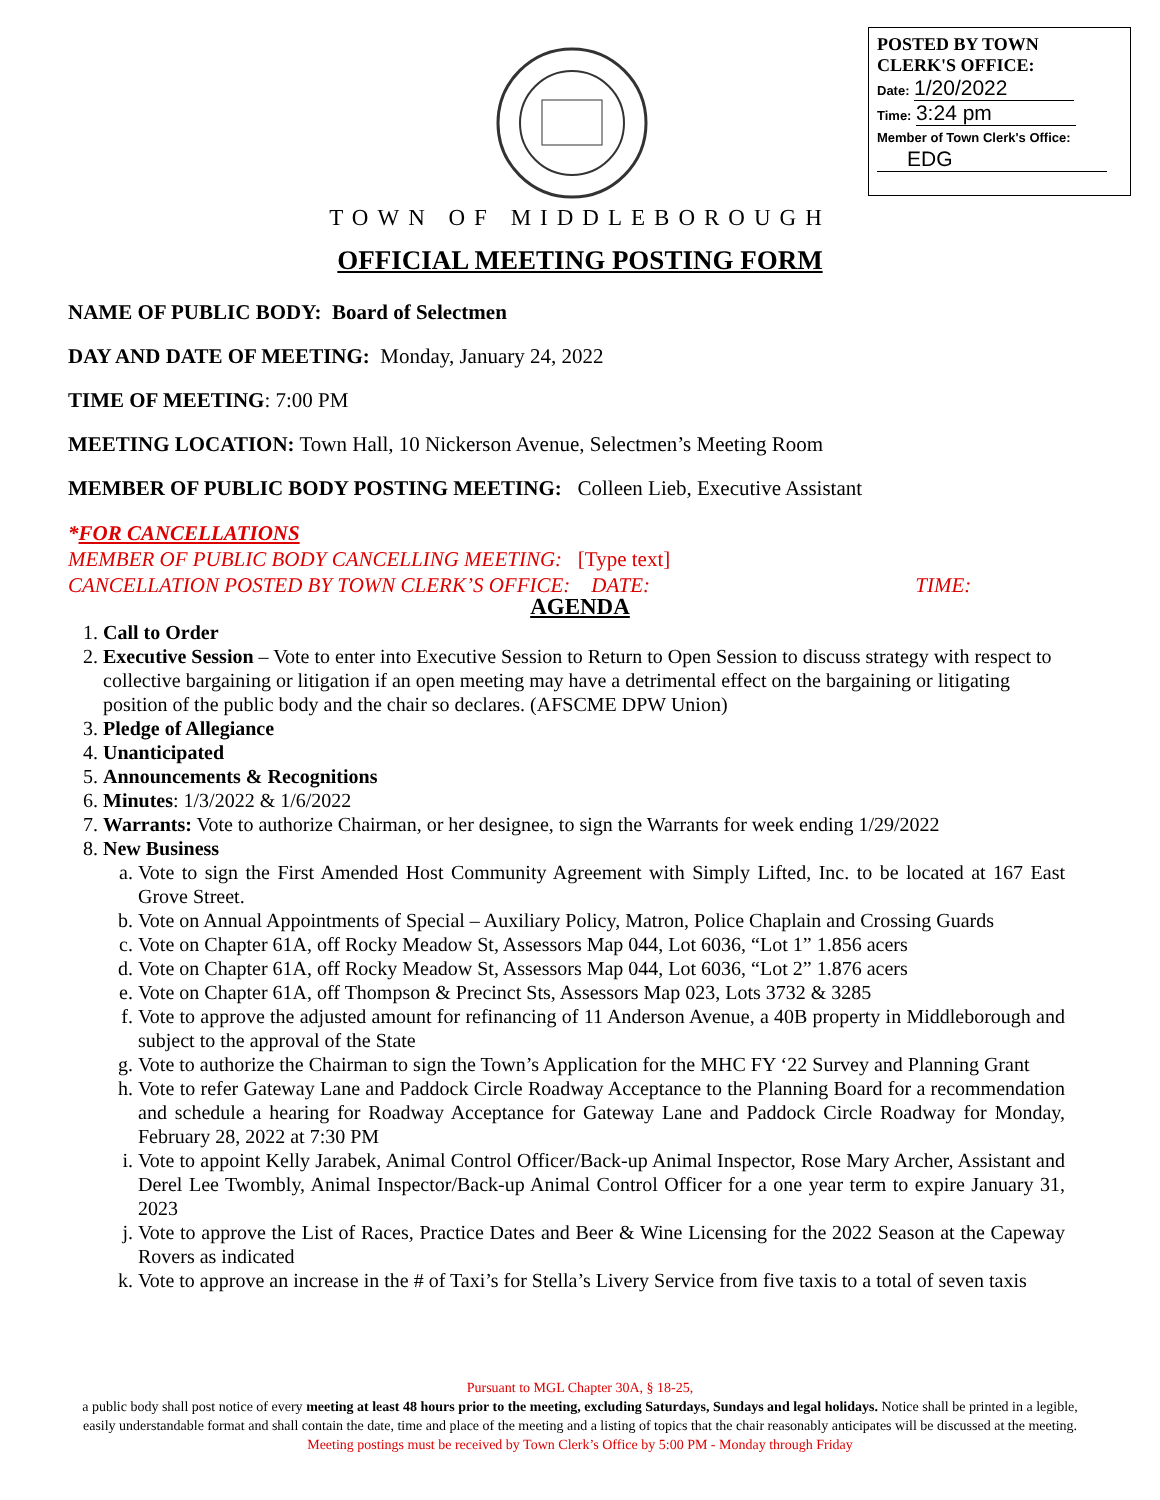POSTED BY TOWN
CLERK'S OFFICE:
Date: 1/20/2022
Time: 3:24 pm
Member of Town Clerk's Office:
EDG
TOWN OF MIDDLEBOROUGH
OFFICIAL MEETING POSTING FORM
NAME OF PUBLIC BODY: Board of Selectmen
DAY AND DATE OF MEETING: Monday, January 24, 2022
TIME OF MEETING: 7:00 PM
MEETING LOCATION: Town Hall, 10 Nickerson Avenue, Selectmen’s Meeting Room
MEMBER OF PUBLIC BODY POSTING MEETING: Colleen Lieb, Executive Assistant
*FOR CANCELLATIONS
MEMBER OF PUBLIC BODY CANCELLING MEETING: [Type text]
CANCELLATION POSTED BY TOWN CLERK’S OFFICE: DATE: TIME:
AGENDA
1. Call to Order
2. Executive Session – Vote to enter into Executive Session to Return to Open Session to discuss strategy with respect to collective bargaining or litigation if an open meeting may have a detrimental effect on the bargaining or litigating position of the public body and the chair so declares. (AFSCME DPW Union)
3. Pledge of Allegiance
4. Unanticipated
5. Announcements & Recognitions
6. Minutes: 1/3/2022 & 1/6/2022
7. Warrants: Vote to authorize Chairman, or her designee, to sign the Warrants for week ending 1/29/2022
8. New Business
a. Vote to sign the First Amended Host Community Agreement with Simply Lifted, Inc. to be located at 167 East Grove Street.
b. Vote on Annual Appointments of Special – Auxiliary Policy, Matron, Police Chaplain and Crossing Guards
c. Vote on Chapter 61A, off Rocky Meadow St, Assessors Map 044, Lot 6036, “Lot 1” 1.856 acers
d. Vote on Chapter 61A, off Rocky Meadow St, Assessors Map 044, Lot 6036, “Lot 2” 1.876 acers
e. Vote on Chapter 61A, off Thompson & Precinct Sts, Assessors Map 023, Lots 3732 & 3285
f. Vote to approve the adjusted amount for refinancing of 11 Anderson Avenue, a 40B property in Middleborough and subject to the approval of the State
g. Vote to authorize the Chairman to sign the Town’s Application for the MHC FY ‘22 Survey and Planning Grant
h. Vote to refer Gateway Lane and Paddock Circle Roadway Acceptance to the Planning Board for a recommendation and schedule a hearing for Roadway Acceptance for Gateway Lane and Paddock Circle Roadway for Monday, February 28, 2022 at 7:30 PM
i. Vote to appoint Kelly Jarabek, Animal Control Officer/Back-up Animal Inspector, Rose Mary Archer, Assistant and Derel Lee Twombly, Animal Inspector/Back-up Animal Control Officer for a one year term to expire January 31, 2023
j. Vote to approve the List of Races, Practice Dates and Beer & Wine Licensing for the 2022 Season at the Capeway Rovers as indicated
k. Vote to approve an increase in the # of Taxi’s for Stella’s Livery Service from five taxis to a total of seven taxis
Pursuant to MGL Chapter 30A, § 18-25,
a public body shall post notice of every meeting at least 48 hours prior to the meeting, excluding Saturdays, Sundays and legal holidays. Notice shall be printed in a legible, easily understandable format and shall contain the date, time and place of the meeting and a listing of topics that the chair reasonably anticipates will be discussed at the meeting.
Meeting postings must be received by Town Clerk’s Office by 5:00 PM - Monday through Friday